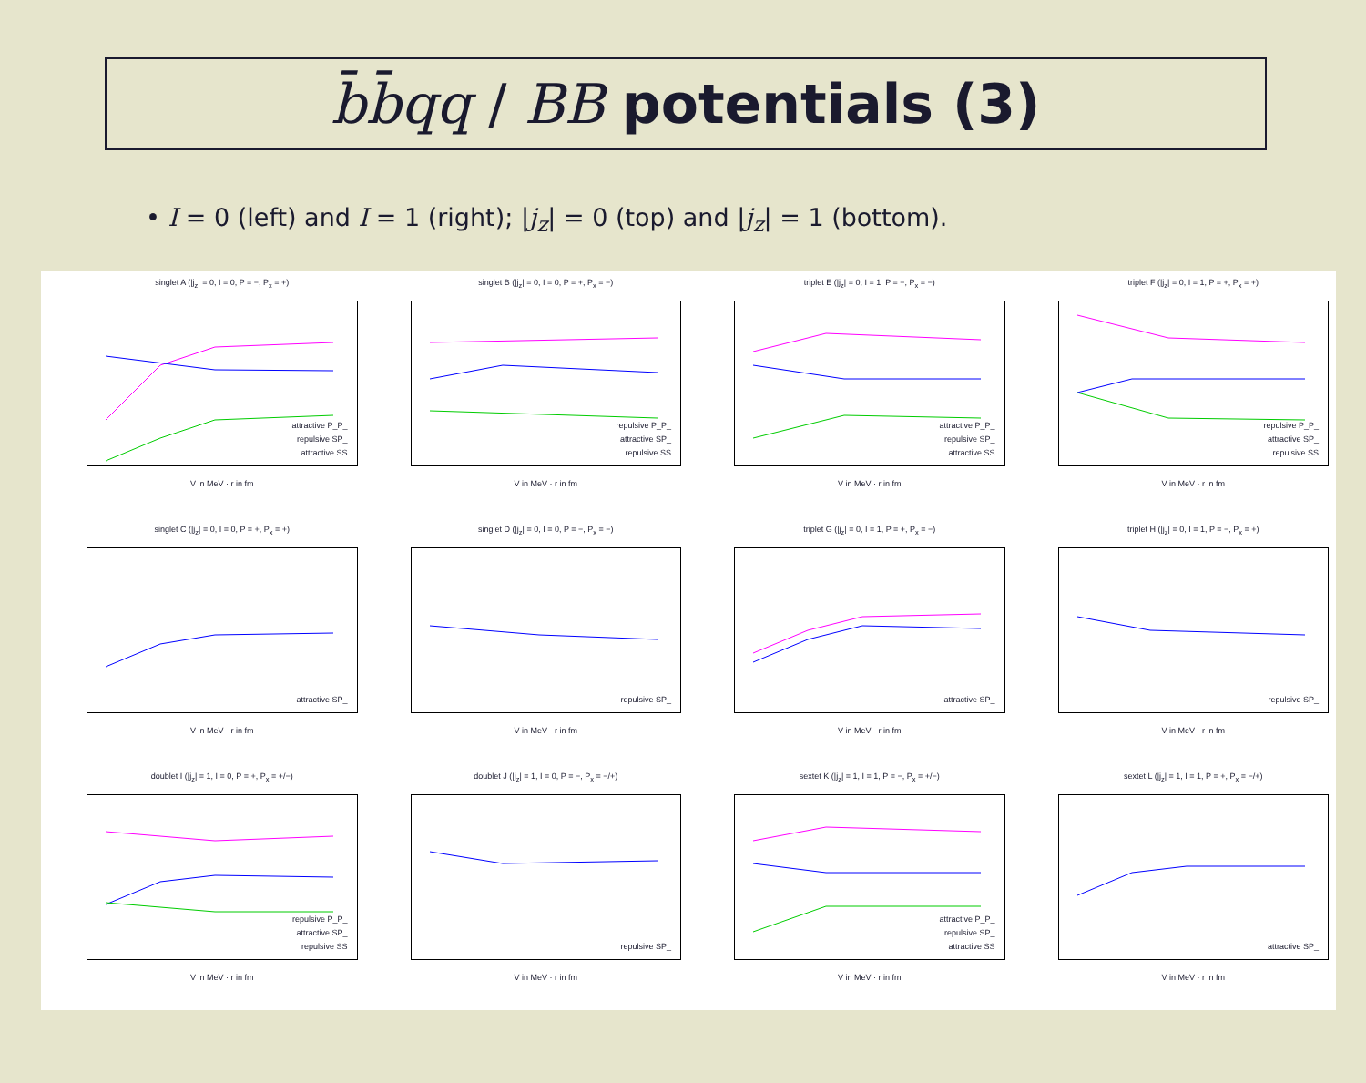b̄b̄qq / BB potentials (3)
• I = 0 (left) and I = 1 (right); |j<sub>z</sub>| = 0 (top) and |j<sub>z</sub>| = 1 (bottom).
singlet A (|j<sub>z</sub>| = 0, I = 0, P = −, P<sub>x</sub> = +)
attractive P_P_
repulsive SP_
attractive SS
V in MeV · r in fm
singlet B (|j<sub>z</sub>| = 0, I = 0, P = +, P<sub>x</sub> = −)
repulsive P_P_
attractive SP_
repulsive SS
V in MeV · r in fm
triplet E (|j<sub>z</sub>| = 0, I = 1, P = −, P<sub>x</sub> = −)
attractive P_P_
repulsive SP_
attractive SS
V in MeV · r in fm
triplet F (|j<sub>z</sub>| = 0, I = 1, P = +, P<sub>x</sub> = +)
repulsive P_P_
attractive SP_
repulsive SS
V in MeV · r in fm
singlet C (|j<sub>z</sub>| = 0, I = 0, P = +, P<sub>x</sub> = +)
attractive SP_
V in MeV · r in fm
singlet D (|j<sub>z</sub>| = 0, I = 0, P = −, P<sub>x</sub> = −)
repulsive SP_
V in MeV · r in fm
triplet G (|j<sub>z</sub>| = 0, I = 1, P = +, P<sub>x</sub> = −)
attractive SP_
V in MeV · r in fm
triplet H (|j<sub>z</sub>| = 0, I = 1, P = −, P<sub>x</sub> = +)
repulsive SP_
V in MeV · r in fm
doublet I (|j<sub>z</sub>| = 1, I = 0, P = +, P<sub>x</sub> = +/−)
repulsive P_P_
attractive SP_
repulsive SS
V in MeV · r in fm
doublet J (|j<sub>z</sub>| = 1, I = 0, P = −, P<sub>x</sub> = −/+)
repulsive SP_
V in MeV · r in fm
sextet K (|j<sub>z</sub>| = 1, I = 1, P = −, P<sub>x</sub> = +/−)
attractive P_P_
repulsive SP_
attractive SS
V in MeV · r in fm
sextet L (|j<sub>z</sub>| = 1, I = 1, P = +, P<sub>x</sub> = −/+)
attractive SP_
V in MeV · r in fm